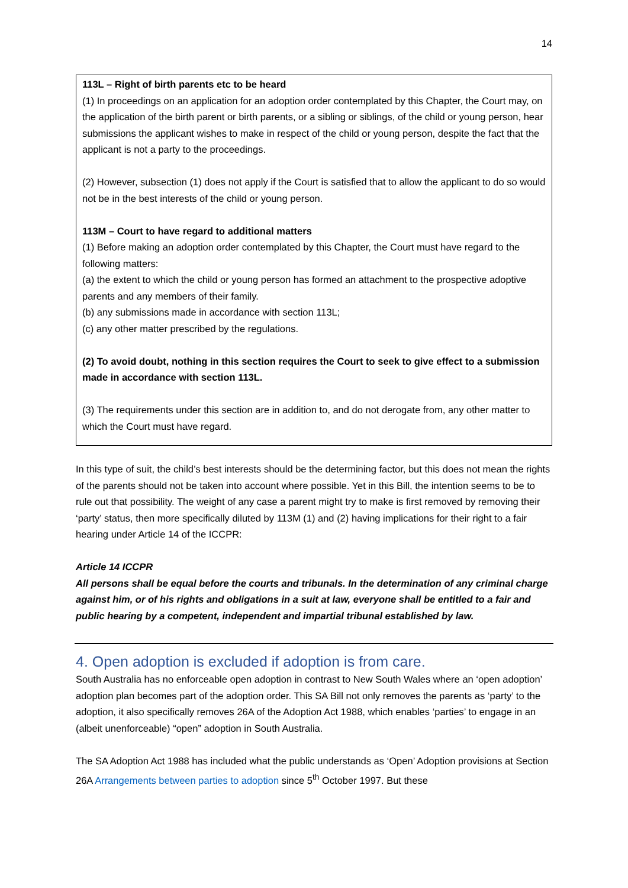14
113L – Right of birth parents etc to be heard
(1) In proceedings on an application for an adoption order contemplated by this Chapter, the Court may, on the application of the birth parent or birth parents, or a sibling or siblings, of the child or young person, hear submissions the applicant wishes to make in respect of the child or young person, despite the fact that the applicant is not a party to the proceedings.
(2) However, subsection (1) does not apply if the Court is satisfied that to allow the applicant to do so would not be in the best interests of the child or young person.
113M – Court to have regard to additional matters
(1) Before making an adoption order contemplated by this Chapter, the Court must have regard to the following matters:
(a) the extent to which the child or young person has formed an attachment to the prospective adoptive parents and any members of their family.
(b) any submissions made in accordance with section 113L;
(c) any other matter prescribed by the regulations.
(2) To avoid doubt, nothing in this section requires the Court to seek to give effect to a submission made in accordance with section 113L.
(3) The requirements under this section are in addition to, and do not derogate from, any other matter to which the Court must have regard.
In this type of suit, the child’s best interests should be the determining factor, but this does not mean the rights of the parents should not be taken into account where possible. Yet in this Bill, the intention seems to be to rule out that possibility. The weight of any case a parent might try to make is first removed by removing their ‘party’ status, then more specifically diluted by 113M (1) and (2) having implications for their right to a fair hearing under Article 14 of the ICCPR:
Article 14 ICCPR
All persons shall be equal before the courts and tribunals. In the determination of any criminal charge against him, or of his rights and obligations in a suit at law, everyone shall be entitled to a fair and public hearing by a competent, independent and impartial tribunal established by law.
4. Open adoption is excluded if adoption is from care.
South Australia has no enforceable open adoption in contrast to New South Wales where an ‘open adoption’ adoption plan becomes part of the adoption order. This SA Bill not only removes the parents as ‘party’ to the adoption, it also specifically removes 26A of the Adoption Act 1988, which enables ‘parties’ to engage in an (albeit unenforceable) “open” adoption in South Australia.
The SA Adoption Act 1988 has included what the public understands as ‘Open’ Adoption provisions at Section 26A Arrangements between parties to adoption since 5<sup>th</sup> October 1997. But these